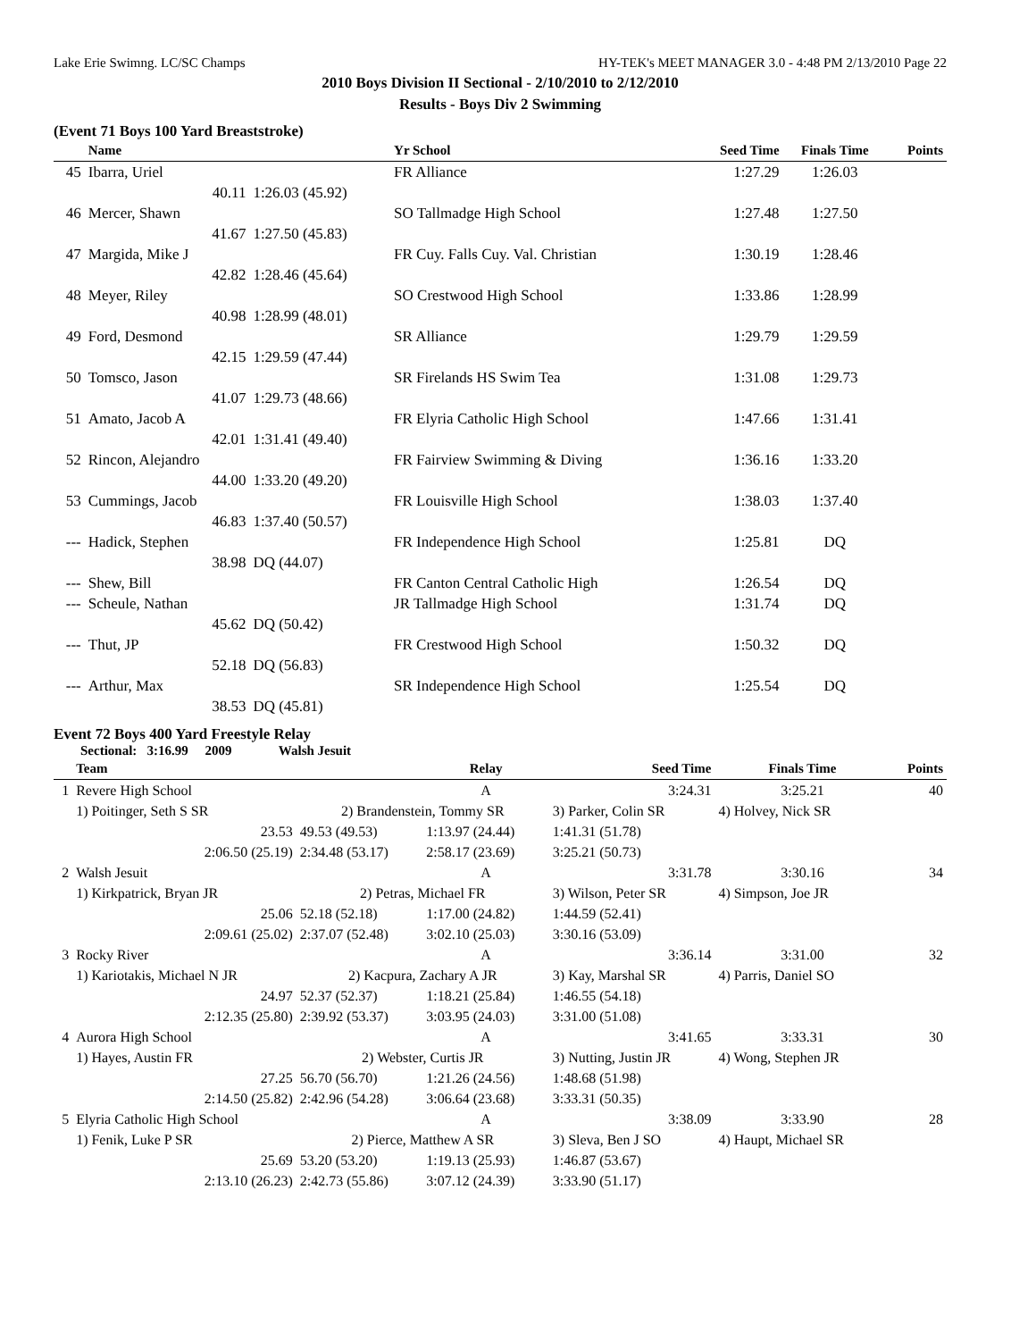Lake Erie Swimng. LC/SC Champs HY-TEK's MEET MANAGER 3.0 - 4:48 PM 2/13/2010 Page 22
2010 Boys Division II Sectional - 2/10/2010 to 2/12/2010
Results - Boys Div 2 Swimming
(Event 71 Boys 100 Yard Breaststroke)
| | Name | | Yr School | Seed Time | Finals Time | Points |
| --- | --- | --- | --- | --- | --- | --- |
| 45 | Ibarra, Uriel | | FR Alliance | 1:27.29 | 1:26.03 | |
| | 40.11 | 1:26.03 (45.92) | | | | |
| 46 | Mercer, Shawn | | SO Tallmadge High School | 1:27.48 | 1:27.50 | |
| | 41.67 | 1:27.50 (45.83) | | | | |
| 47 | Margida, Mike J | | FR Cuy. Falls Cuy. Val. Christian | 1:30.19 | 1:28.46 | |
| | 42.82 | 1:28.46 (45.64) | | | | |
| 48 | Meyer, Riley | | SO Crestwood High School | 1:33.86 | 1:28.99 | |
| | 40.98 | 1:28.99 (48.01) | | | | |
| 49 | Ford, Desmond | | SR Alliance | 1:29.79 | 1:29.59 | |
| | 42.15 | 1:29.59 (47.44) | | | | |
| 50 | Tomsco, Jason | | SR Firelands HS Swim Tea | 1:31.08 | 1:29.73 | |
| | 41.07 | 1:29.73 (48.66) | | | | |
| 51 | Amato, Jacob A | | FR Elyria Catholic High School | 1:47.66 | 1:31.41 | |
| | 42.01 | 1:31.41 (49.40) | | | | |
| 52 | Rincon, Alejandro | | FR Fairview Swimming & Diving | 1:36.16 | 1:33.20 | |
| | 44.00 | 1:33.20 (49.20) | | | | |
| 53 | Cummings, Jacob | | FR Louisville High School | 1:38.03 | 1:37.40 | |
| | 46.83 | 1:37.40 (50.57) | | | | |
| --- | Hadick, Stephen | | FR Independence High School | 1:25.81 | DQ | |
| | 38.98 | DQ (44.07) | | | | |
| --- | Shew, Bill | | FR Canton Central Catholic High | 1:26.54 | DQ | |
| --- | Scheule, Nathan | | JR Tallmadge High School | 1:31.74 | DQ | |
| | 45.62 | DQ (50.42) | | | | |
| --- | Thut, JP | | FR Crestwood High School | 1:50.32 | DQ | |
| | 52.18 | DQ (56.83) | | | | |
| --- | Arthur, Max | | SR Independence High School | 1:25.54 | DQ | |
| | 38.53 | DQ (45.81) | | | | |
Event 72 Boys 400 Yard Freestyle Relay
Sectional: 3:16.99 2009 Walsh Jesuit
| | Team | | Relay | Seed Time | Finals Time | Points |
| --- | --- | --- | --- | --- | --- | --- |
| 1 | Revere High School | | A | 3:24.31 | 3:25.21 | 40 |
| | 1) Poitinger, Seth S SR | 2) Brandenstein, Tommy SR | | 3) Parker, Colin SR | 4) Holvey, Nick SR | |
| | 23.53 | 49.53 (49.53) | 1:13.97 (24.44) | 1:41.31 (51.78) | | |
| | 2:06.50 (25.19) | 2:34.48 (53.17) | 2:58.17 (23.69) | 3:25.21 (50.73) | | |
| 2 | Walsh Jesuit | | A | 3:31.78 | 3:30.16 | 34 |
| | 1) Kirkpatrick, Bryan JR | 2) Petras, Michael FR | | 3) Wilson, Peter SR | 4) Simpson, Joe JR | |
| | 25.06 | 52.18 (52.18) | 1:17.00 (24.82) | 1:44.59 (52.41) | | |
| | 2:09.61 (25.02) | 2:37.07 (52.48) | 3:02.10 (25.03) | 3:30.16 (53.09) | | |
| 3 | Rocky River | | A | 3:36.14 | 3:31.00 | 32 |
| | 1) Kariotakis, Michael N JR | 2) Kacpura, Zachary A JR | | 3) Kay, Marshal SR | 4) Parris, Daniel SO | |
| | 24.97 | 52.37 (52.37) | 1:18.21 (25.84) | 1:46.55 (54.18) | | |
| | 2:12.35 (25.80) | 2:39.92 (53.37) | 3:03.95 (24.03) | 3:31.00 (51.08) | | |
| 4 | Aurora High School | | A | 3:41.65 | 3:33.31 | 30 |
| | 1) Hayes, Austin FR | 2) Webster, Curtis JR | | 3) Nutting, Justin JR | 4) Wong, Stephen JR | |
| | 27.25 | 56.70 (56.70) | 1:21.26 (24.56) | 1:48.68 (51.98) | | |
| | 2:14.50 (25.82) | 2:42.96 (54.28) | 3:06.64 (23.68) | 3:33.31 (50.35) | | |
| 5 | Elyria Catholic High School | | A | 3:38.09 | 3:33.90 | 28 |
| | 1) Fenik, Luke P SR | 2) Pierce, Matthew A SR | | 3) Sleva, Ben J SO | 4) Haupt, Michael SR | |
| | 25.69 | 53.20 (53.20) | 1:19.13 (25.93) | 1:46.87 (53.67) | | |
| | 2:13.10 (26.23) | 2:42.73 (55.86) | 3:07.12 (24.39) | 3:33.90 (51.17) | | |